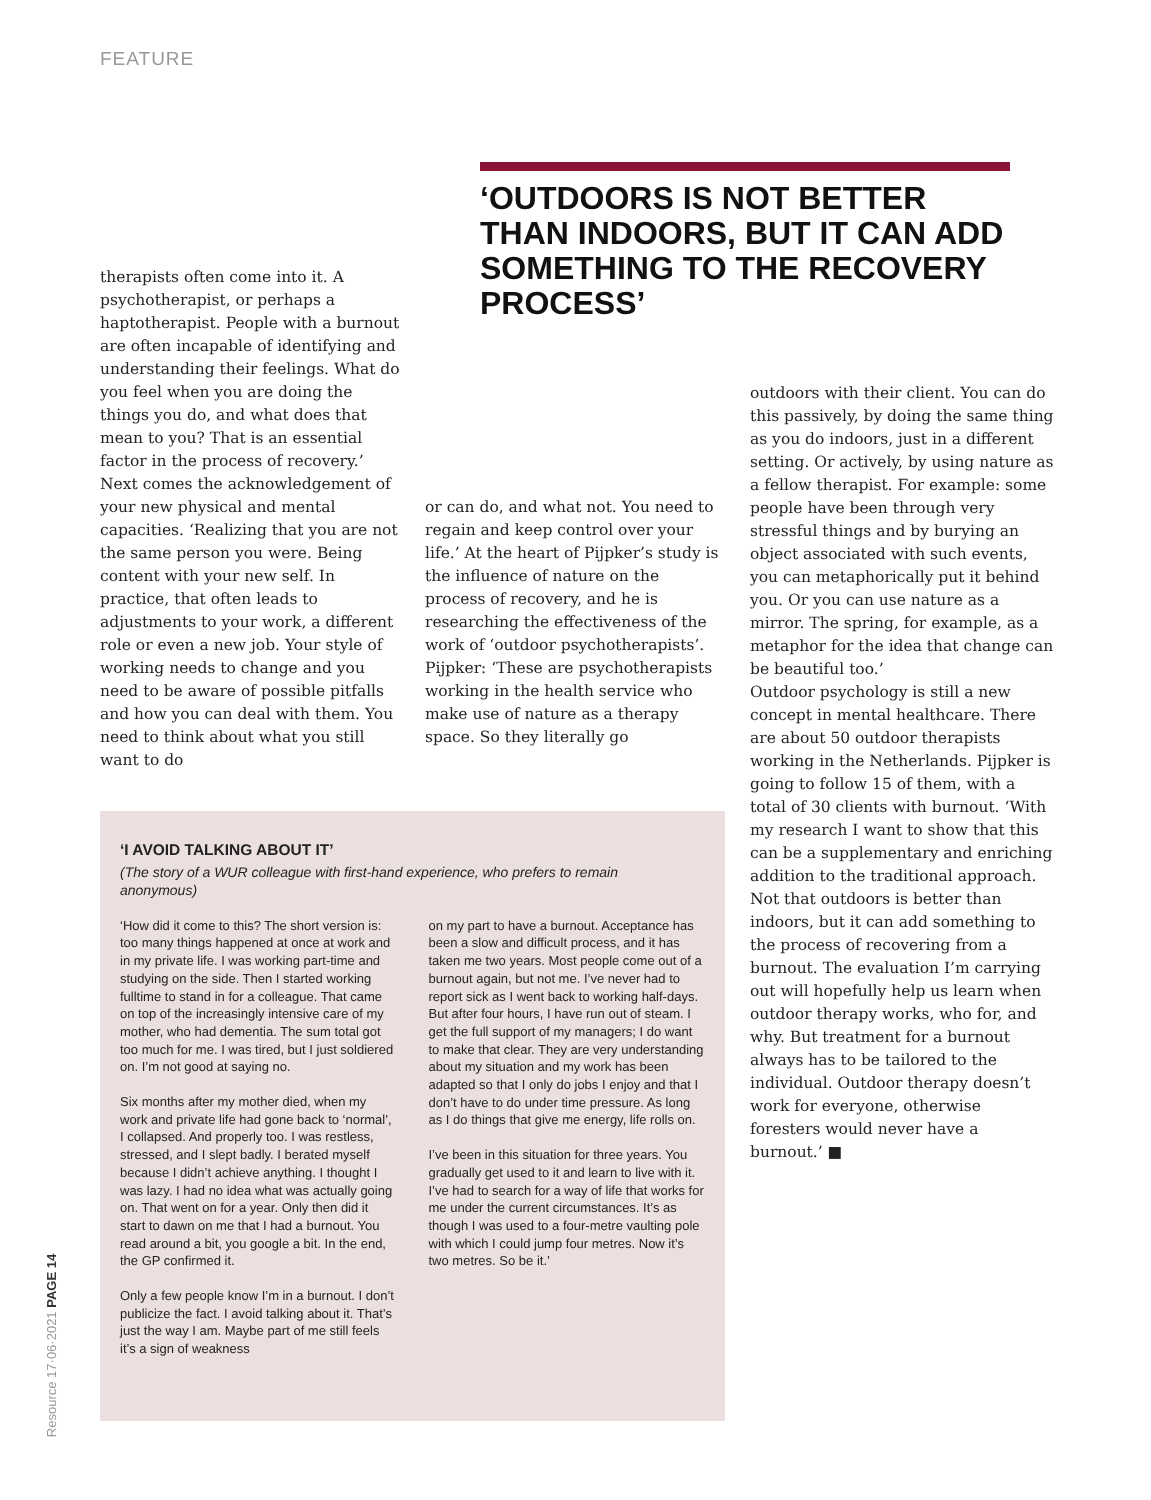FEATURE
‘OUTDOORS IS NOT BETTER THAN INDOORS, BUT IT CAN ADD SOMETHING TO THE RECOVERY PROCESS’
therapists often come into it. A psychotherapist, or perhaps a haptotherapist. People with a burnout are often incapable of identifying and understanding their feelings. What do you feel when you are doing the things you do, and what does that mean to you? That is an essential factor in the process of recovery.’
Next comes the acknowledgement of your new physical and mental capacities. ‘Realizing that you are not the same person you were. Being content with your new self. In practice, that often leads to adjustments to your work, a different role or even a new job. Your style of working needs to change and you need to be aware of possible pitfalls and how you can deal with them. You need to think about what you still want to do
or can do, and what not. You need to regain and keep control over your life.’ At the heart of Pijpker’s study is the influence of nature on the process of recovery, and he is researching the effectiveness of the work of ‘outdoor psychotherapists’. Pijpker: ‘These are psychotherapists working in the health service who make use of nature as a therapy space. So they literally go
outdoors with their client. You can do this passively, by doing the same thing as you do indoors, just in a different setting. Or actively, by using nature as a fellow therapist. For example: some people have been through very stressful things and by burying an object associated with such events, you can metaphorically put it behind you. Or you can use nature as a mirror. The spring, for example, as a metaphor for the idea that change can be beautiful too.’
Outdoor psychology is still a new concept in mental healthcare. There are about 50 outdoor therapists working in the Netherlands. Pijpker is going to follow 15 of them, with a total of 30 clients with burnout. ‘With my research I want to show that this can be a supplementary and enriching addition to the traditional approach. Not that outdoors is better than indoors, but it can add something to the process of recovering from a burnout. The evaluation I’m carrying out will hopefully help us learn when outdoor therapy works, who for, and why. But treatment for a burnout always has to be tailored to the individual. Outdoor therapy doesn’t work for everyone, otherwise foresters would never have a burnout.’ ■
‘I AVOID TALKING ABOUT IT’
(The story of a WUR colleague with first-hand experience, who prefers to remain anonymous)
‘How did it come to this? The short version is: too many things happened at once at work and in my private life. I was working part-time and studying on the side. Then I started working fulltime to stand in for a colleague. That came on top of the increasingly intensive care of my mother, who had dementia. The sum total got too much for me. I was tired, but I just soldiered on. I’m not good at saying no.
Six months after my mother died, when my work and private life had gone back to ‘normal’, I collapsed. And properly too. I was restless, stressed, and I slept badly. I berated myself because I didn’t achieve anything. I thought I was lazy. I had no idea what was actually going on. That went on for a year. Only then did it start to dawn on me that I had a burnout. You read around a bit, you google a bit. In the end, the GP confirmed it.
Only a few people know I’m in a burnout. I don’t publicize the fact. I avoid talking about it. That’s just the way I am. Maybe part of me still feels it’s a sign of weakness
on my part to have a burnout. Acceptance has been a slow and difficult process, and it has taken me two years. Most people come out of a burnout again, but not me. I’ve never had to report sick as I went back to working half-days. But after four hours, I have run out of steam. I get the full support of my managers; I do want to make that clear. They are very understanding about my situation and my work has been adapted so that I only do jobs I enjoy and that I don’t have to do under time pressure. As long as I do things that give me energy, life rolls on.
I’ve been in this situation for three years. You gradually get used to it and learn to live with it. I’ve had to search for a way of life that works for me under the current circumstances. It’s as though I was used to a four-metre vaulting pole with which I could jump four metres. Now it’s two metres. So be it.’
Resource 17·06·2021 PAGE 14